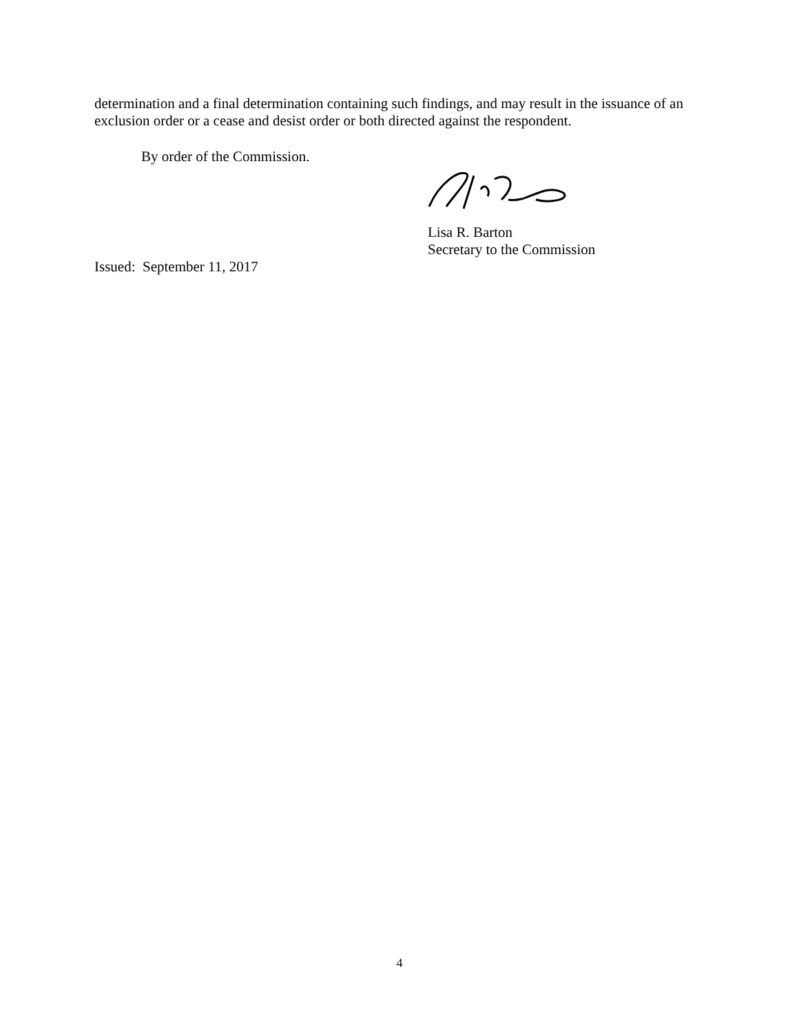determination and a final determination containing such findings, and may result in the issuance of an exclusion order or a cease and desist order or both directed against the respondent.
By order of the Commission.
Lisa R. Barton
Secretary to the Commission
Issued: September 11, 2017
4